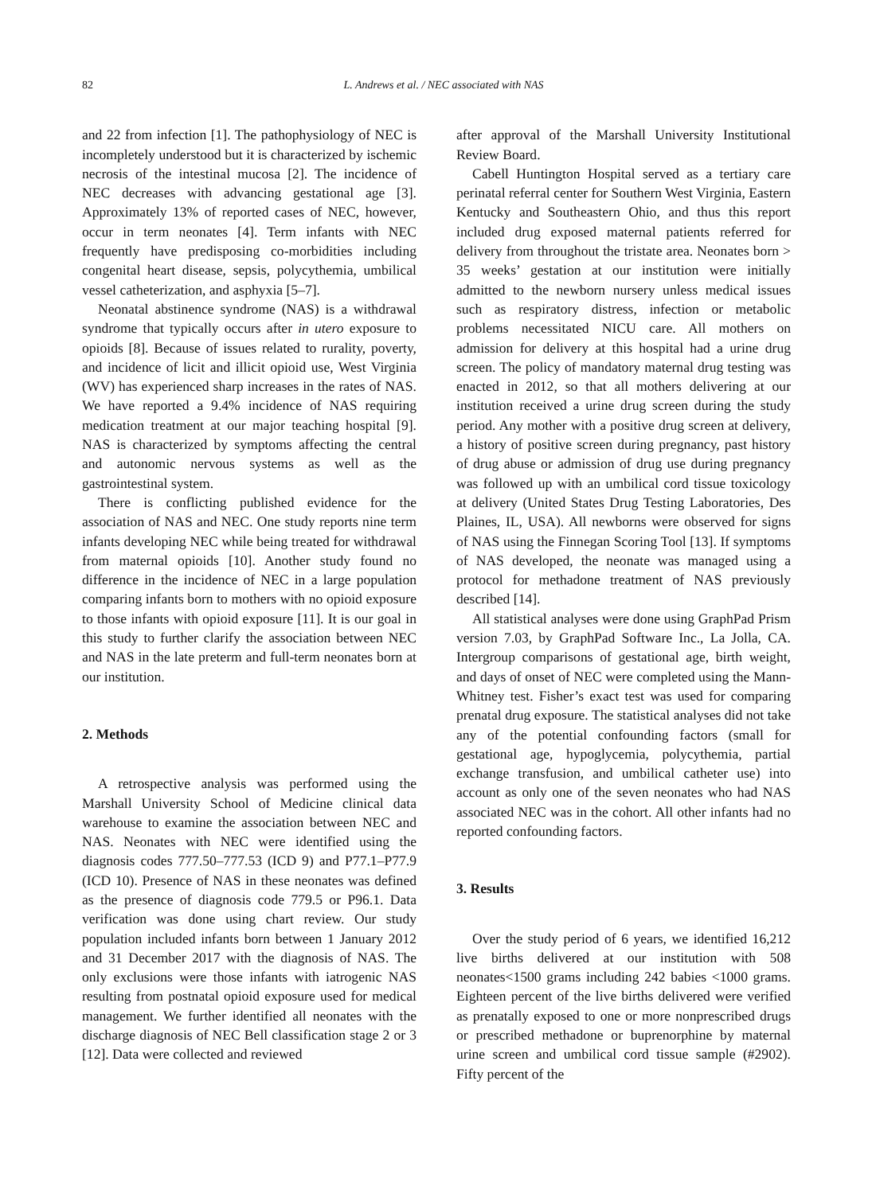82 L. Andrews et al. / NEC associated with NAS
and 22 from infection [1]. The pathophysiology of NEC is incompletely understood but it is characterized by ischemic necrosis of the intestinal mucosa [2]. The incidence of NEC decreases with advancing gestational age [3]. Approximately 13% of reported cases of NEC, however, occur in term neonates [4]. Term infants with NEC frequently have predisposing co-morbidities including congenital heart disease, sepsis, polycythemia, umbilical vessel catheterization, and asphyxia [5–7].
Neonatal abstinence syndrome (NAS) is a withdrawal syndrome that typically occurs after in utero exposure to opioids [8]. Because of issues related to rurality, poverty, and incidence of licit and illicit opioid use, West Virginia (WV) has experienced sharp increases in the rates of NAS. We have reported a 9.4% incidence of NAS requiring medication treatment at our major teaching hospital [9]. NAS is characterized by symptoms affecting the central and autonomic nervous systems as well as the gastrointestinal system.
There is conflicting published evidence for the association of NAS and NEC. One study reports nine term infants developing NEC while being treated for withdrawal from maternal opioids [10]. Another study found no difference in the incidence of NEC in a large population comparing infants born to mothers with no opioid exposure to those infants with opioid exposure [11]. It is our goal in this study to further clarify the association between NEC and NAS in the late preterm and full-term neonates born at our institution.
2. Methods
A retrospective analysis was performed using the Marshall University School of Medicine clinical data warehouse to examine the association between NEC and NAS. Neonates with NEC were identified using the diagnosis codes 777.50–777.53 (ICD 9) and P77.1–P77.9 (ICD 10). Presence of NAS in these neonates was defined as the presence of diagnosis code 779.5 or P96.1. Data verification was done using chart review. Our study population included infants born between 1 January 2012 and 31 December 2017 with the diagnosis of NAS. The only exclusions were those infants with iatrogenic NAS resulting from postnatal opioid exposure used for medical management. We further identified all neonates with the discharge diagnosis of NEC Bell classification stage 2 or 3 [12]. Data were collected and reviewed
after approval of the Marshall University Institutional Review Board.
Cabell Huntington Hospital served as a tertiary care perinatal referral center for Southern West Virginia, Eastern Kentucky and Southeastern Ohio, and thus this report included drug exposed maternal patients referred for delivery from throughout the tristate area. Neonates born > 35 weeks’ gestation at our institution were initially admitted to the newborn nursery unless medical issues such as respiratory distress, infection or metabolic problems necessitated NICU care. All mothers on admission for delivery at this hospital had a urine drug screen. The policy of mandatory maternal drug testing was enacted in 2012, so that all mothers delivering at our institution received a urine drug screen during the study period. Any mother with a positive drug screen at delivery, a history of positive screen during pregnancy, past history of drug abuse or admission of drug use during pregnancy was followed up with an umbilical cord tissue toxicology at delivery (United States Drug Testing Laboratories, Des Plaines, IL, USA). All newborns were observed for signs of NAS using the Finnegan Scoring Tool [13]. If symptoms of NAS developed, the neonate was managed using a protocol for methadone treatment of NAS previously described [14].
All statistical analyses were done using GraphPad Prism version 7.03, by GraphPad Software Inc., La Jolla, CA. Intergroup comparisons of gestational age, birth weight, and days of onset of NEC were completed using the Mann-Whitney test. Fisher’s exact test was used for comparing prenatal drug exposure. The statistical analyses did not take any of the potential confounding factors (small for gestational age, hypoglycemia, polycythemia, partial exchange transfusion, and umbilical catheter use) into account as only one of the seven neonates who had NAS associated NEC was in the cohort. All other infants had no reported confounding factors.
3. Results
Over the study period of 6 years, we identified 16,212 live births delivered at our institution with 508 neonates<1500 grams including 242 babies <1000 grams. Eighteen percent of the live births delivered were verified as prenatally exposed to one or more nonprescribed drugs or prescribed methadone or buprenorphine by maternal urine screen and umbilical cord tissue sample (#2902). Fifty percent of the